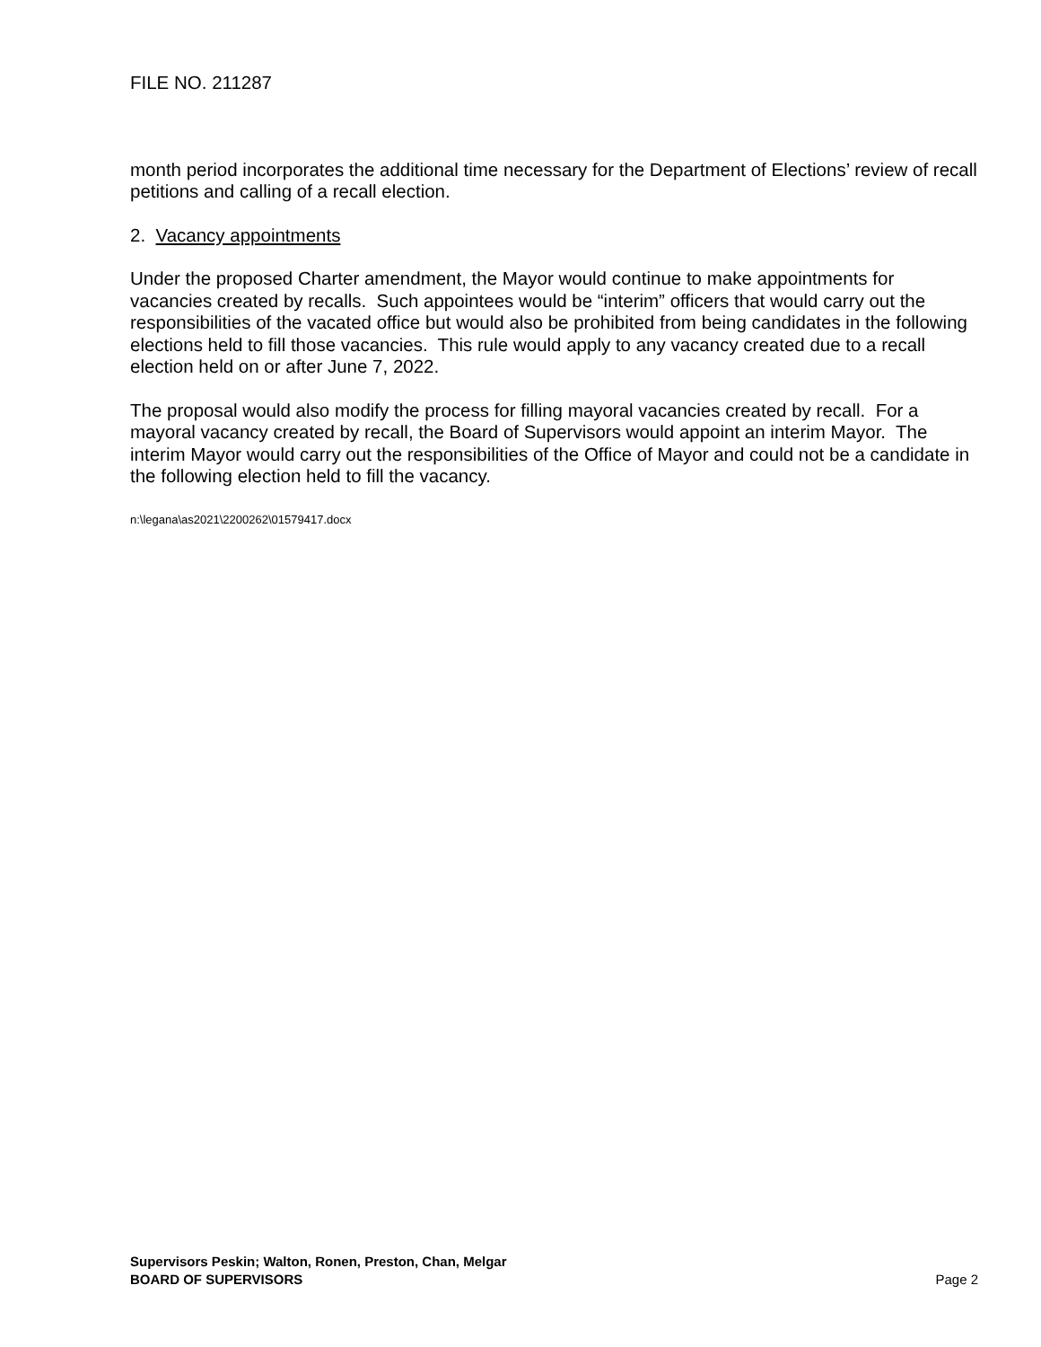FILE NO. 211287
month period incorporates the additional time necessary for the Department of Elections’ review of recall petitions and calling of a recall election.
2. Vacancy appointments
Under the proposed Charter amendment, the Mayor would continue to make appointments for vacancies created by recalls. Such appointees would be “interim” officers that would carry out the responsibilities of the vacated office but would also be prohibited from being candidates in the following elections held to fill those vacancies. This rule would apply to any vacancy created due to a recall election held on or after June 7, 2022.
The proposal would also modify the process for filling mayoral vacancies created by recall. For a mayoral vacancy created by recall, the Board of Supervisors would appoint an interim Mayor. The interim Mayor would carry out the responsibilities of the Office of Mayor and could not be a candidate in the following election held to fill the vacancy.
n:\legana\as2021\2200262\01579417.docx
Supervisors Peskin; Walton, Ronen, Preston, Chan, Melgar
BOARD OF SUPERVISORS Page 2